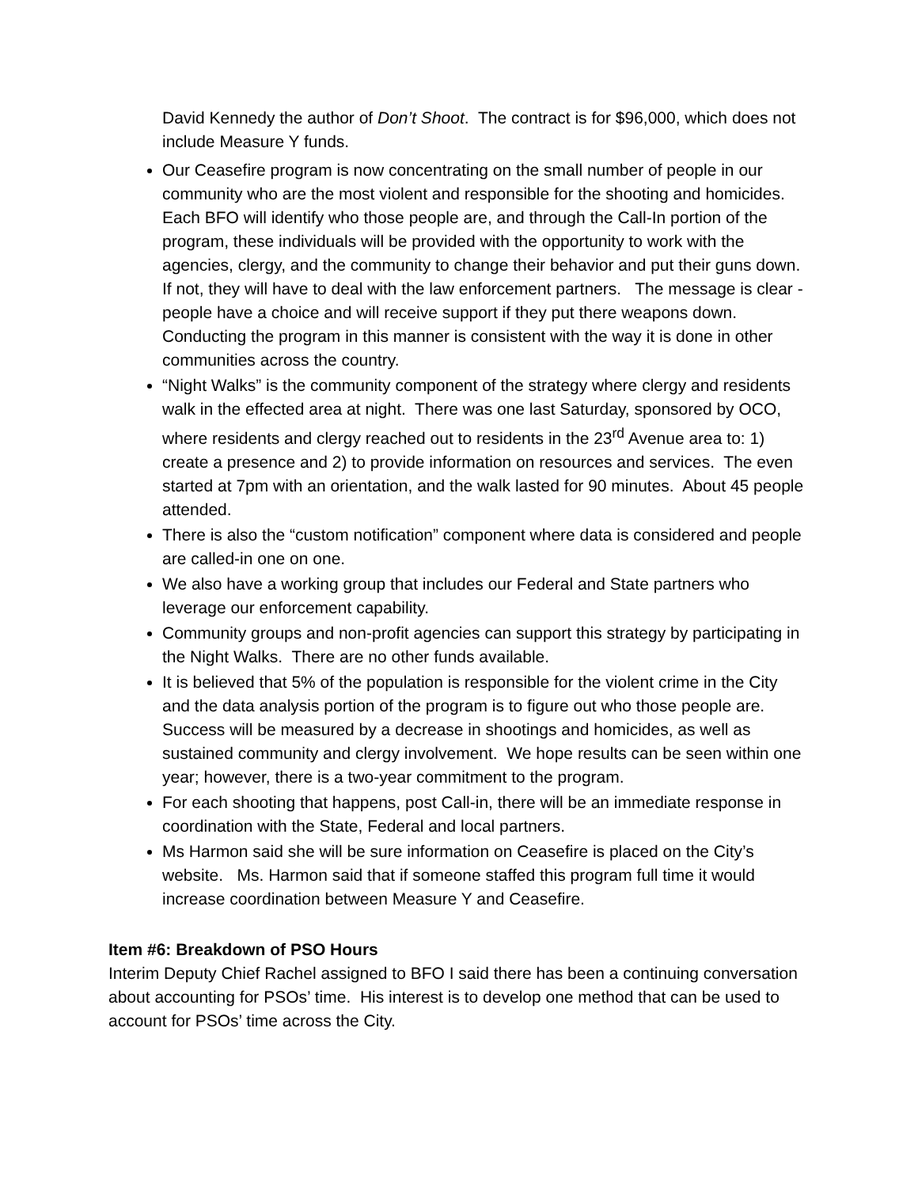David Kennedy the author of Don’t Shoot. The contract is for $96,000, which does not include Measure Y funds.
Our Ceasefire program is now concentrating on the small number of people in our community who are the most violent and responsible for the shooting and homicides. Each BFO will identify who those people are, and through the Call-In portion of the program, these individuals will be provided with the opportunity to work with the agencies, clergy, and the community to change their behavior and put their guns down. If not, they will have to deal with the law enforcement partners. The message is clear - people have a choice and will receive support if they put there weapons down. Conducting the program in this manner is consistent with the way it is done in other communities across the country.
“Night Walks” is the community component of the strategy where clergy and residents walk in the effected area at night. There was one last Saturday, sponsored by OCO, where residents and clergy reached out to residents in the 23<sup>rd</sup> Avenue area to: 1) create a presence and 2) to provide information on resources and services. The even started at 7pm with an orientation, and the walk lasted for 90 minutes. About 45 people attended.
There is also the “custom notification” component where data is considered and people are called-in one on one.
We also have a working group that includes our Federal and State partners who leverage our enforcement capability.
Community groups and non-profit agencies can support this strategy by participating in the Night Walks. There are no other funds available.
It is believed that 5% of the population is responsible for the violent crime in the City and the data analysis portion of the program is to figure out who those people are. Success will be measured by a decrease in shootings and homicides, as well as sustained community and clergy involvement. We hope results can be seen within one year; however, there is a two-year commitment to the program.
For each shooting that happens, post Call-in, there will be an immediate response in coordination with the State, Federal and local partners.
Ms Harmon said she will be sure information on Ceasefire is placed on the City’s website. Ms. Harmon said that if someone staffed this program full time it would increase coordination between Measure Y and Ceasefire.
Item #6: Breakdown of PSO Hours
Interim Deputy Chief Rachel assigned to BFO I said there has been a continuing conversation about accounting for PSOs’ time. His interest is to develop one method that can be used to account for PSOs’ time across the City.